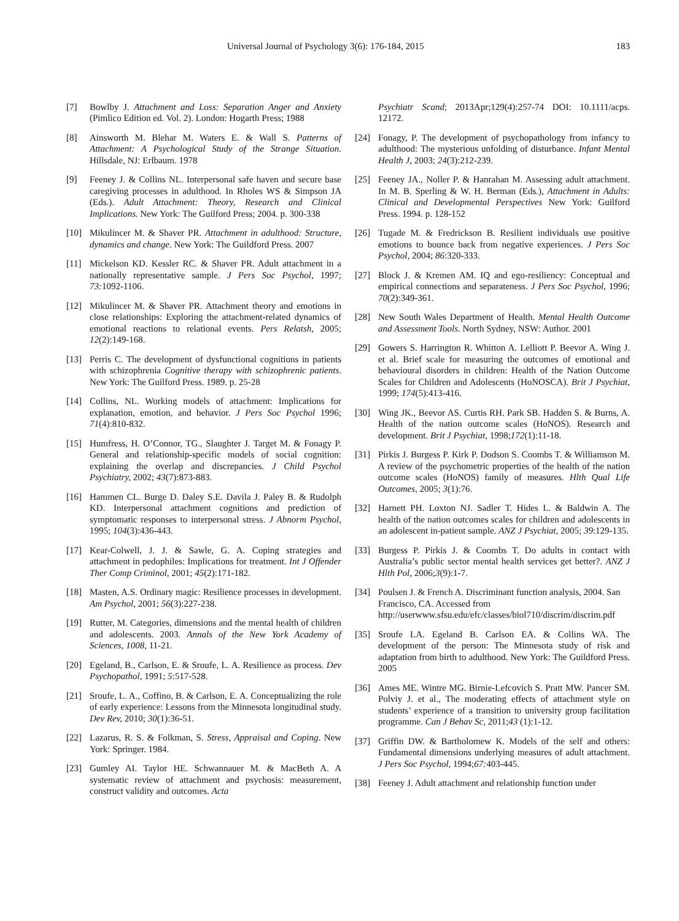Universal Journal of Psychology 3(6): 176-184, 2015 183
[7] Bowlby J. Attachment and Loss: Separation Anger and Anxiety (Pimlico Edition ed. Vol. 2). London: Hogarth Press; 1988
[8] Ainsworth M. Blehar M. Waters E. & Wall S. Patterns of Attachment: A Psychological Study of the Strange Situation. Hillsdale, NJ: Erlbaum. 1978
[9] Feeney J. & Collins NL. Interpersonal safe haven and secure base caregiving processes in adulthood. In Rholes WS & Simpson JA (Eds.). Adult Attachment: Theory, Research and Clinical Implications. New York: The Guilford Press; 2004. p. 300-338
[10] Mikulincer M. & Shaver PR. Attachment in adulthood: Structure, dynamics and change. New York: The Guildford Press. 2007
[11] Mickelson KD. Kessler RC. & Shaver PR. Adult attachment in a nationally representative sample. J Pers Soc Psychol, 1997; 73: 1092-1106.
[12] Mikulincer M. & Shaver PR. Attachment theory and emotions in close relationships: Exploring the attachment-related dynamics of emotional reactions to relational events. Pers Relatsh, 2005; 12(2):149-168.
[13] Perris C. The development of dysfunctional cognitions in patients with schizophrenia Cognitive therapy with schizophrenic patients. New York: The Guilford Press. 1989. p. 25-28
[14] Collins, NL. Working models of attachment: Implications for explanation, emotion, and behavior. J Pers Soc Psychol 1996; 71(4):810-832.
[15] Humfress, H. O’Connor, TG., Slaughter J. Target M. & Fonagy P. General and relationship-specific models of social cognition: explaining the overlap and discrepancies. J Child Psychol Psychiatry, 2002; 43(7):873-883.
[16] Hammen CL. Burge D. Daley S.E. Davila J. Paley B. & Rudolph KD. Interpersonal attachment cognitions and prediction of symptomatic responses to interpersonal stress. J Abnorm Psychol, 1995; 104(3):436-443.
[17] Kear-Colwell, J. J. & Sawle, G. A. Coping strategies and attachment in pedophiles: Implications for treatment. Int J Offender Ther Comp Criminol, 2001; 45(2):171-182.
[18] Masten, A.S. Ordinary magic: Resilience processes in development. Am Psychol, 2001; 56(3):227-238.
[19] Rutter, M. Categories, dimensions and the mental health of children and adolescents. 2003. Annals of the New York Academy of Sciences, 1008, 11-21.
[20] Egeland, B., Carlson, E. & Sroufe, L. A. Resilience as process. Dev Psychopathol, 1991; 5:517-528.
[21] Sroufe, L. A., Coffino, B. & Carlson, E. A. Conceptualizing the role of early experience: Lessons from the Minnesota longitudinal study. Dev Rev, 2010; 30(1):36-51.
[22] Lazarus, R. S. & Folkman, S. Stress, Appraisal and Coping. New York: Springer. 1984.
[23] Gumley AI. Taylor HE. Schwannauer M. & MacBeth A. A systematic review of attachment and psychosis: measurement, construct validity and outcomes. Acta
Psychiatr Scand; 2013Apr;129(4):257-74 DOI: 10.1111/acps. 12172.
[24] Fonagy, P. The development of psychopathology from infancy to adulthood: The mysterious unfolding of disturbance. Infant Mental Health J, 2003; 24(3):212-239.
[25] Feeney JA., Noller P. & Hanrahan M. Assessing adult attachment. In M. B. Sperling & W. H. Berman (Eds.), Attachment in Adults: Clinical and Developmental Perspectives New York: Guilford Press. 1994. p. 128-152
[26] Tugade M. & Fredrickson B. Resilient individuals use positive emotions to bounce back from negative experiences. J Pers Soc Psychol, 2004; 86:320-333.
[27] Block J. & Kremen AM. IQ and ego-resiliency: Conceptual and empirical connections and separateness. J Pers Soc Psychol, 1996; 70(2):349-361.
[28] New South Wales Department of Health. Mental Health Outcome and Assessment Tools. North Sydney, NSW: Author. 2001
[29] Gowers S. Harrington R. Whitton A. Lelliott P. Beevor A. Wing J. et al. Brief scale for measuring the outcomes of emotional and behavioural disorders in children: Health of the Nation Outcome Scales for Children and Adolescents (HoNOSCA). Brit J Psychiat, 1999; 174(5):413-416.
[30] Wing JK., Beevor AS. Curtis RH. Park SB. Hadden S. & Burns, A. Health of the nation outcome scales (HoNOS). Research and development. Brit J Psychiat, 1998;172(1):11-18.
[31] Pirkis J. Burgess P. Kirk P. Dodson S. Coombs T. & Williamson M. A review of the psychometric properties of the health of the nation outcome scales (HoNOS) family of measures. Hlth Qual Life Outcomes, 2005; 3(1):76.
[32] Harnett PH. Loxton NJ. Sadler T. Hides L. & Baldwin A. The health of the nation outcomes scales for children and adolescents in an adolescent in-patient sample. ANZ J Psychiat, 2005; 39:129-135.
[33] Burgess P. Pirkis J. & Coombs T. Do adults in contact with Australia’s public sector mental health services get better?. ANZ J Hlth Pol, 2006;3(9):1-7.
[34] Poulsen J. & French A. Discriminant function analysis, 2004. San Francisco, CA. Accessed from http://userwww.sfsu.edu/efc/classes/biol710/discrim/discrim.pdf
[35] Sroufe LA. Egeland B. Carlson EA. & Collins WA. The development of the person: The Minnesota study of risk and adaptation from birth to adulthood. New York: The Guildford Press. 2005
[36] Ames ME. Wintre MG. Birnie-Lefcovich S. Pratt MW. Pancer SM. Polviy J. et al., The moderating effects of attachment style on students’ experience of a transition to university group facilitation programme. Can J Behav Sc, 2011;43 (1):1-12.
[37] Griffin DW. & Bartholomew K. Models of the self and others: Fundamental dimensions underlying measures of adult attachment. J Pers Soc Psychol, 1994;67: 403-445.
[38] Feeney J. Adult attachment and relationship function under